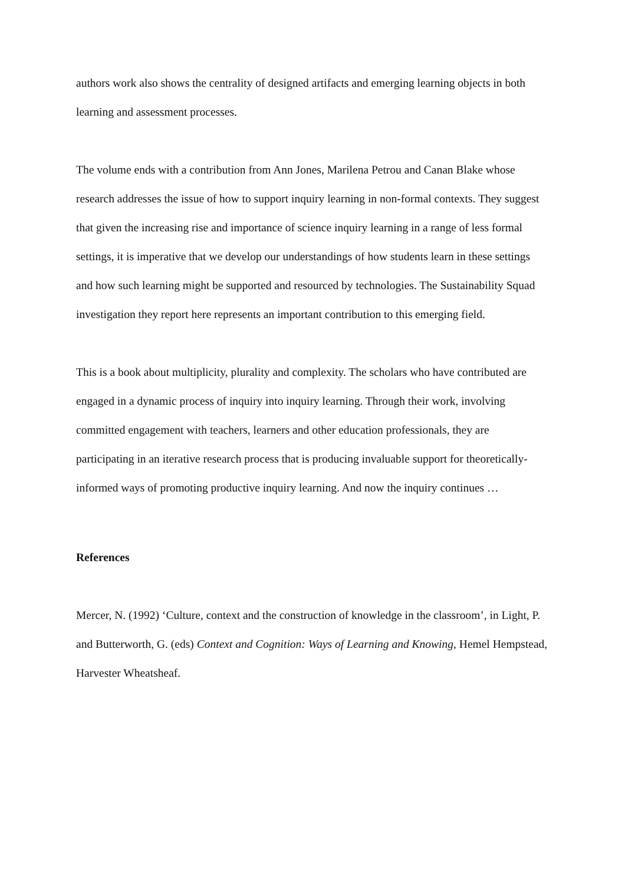authors work also shows the centrality of designed artifacts and emerging learning objects in both learning and assessment processes.
The volume ends with a contribution from Ann Jones, Marilena Petrou and Canan Blake whose research addresses the issue of how to support inquiry learning in non-formal contexts. They suggest that given the increasing rise and importance of science inquiry learning in a range of less formal settings, it is imperative that we develop our understandings of how students learn in these settings and how such learning might be supported and resourced by technologies. The Sustainability Squad investigation they report here represents an important contribution to this emerging field.
This is a book about multiplicity, plurality and complexity. The scholars who have contributed are engaged in a dynamic process of inquiry into inquiry learning. Through their work, involving committed engagement with teachers, learners and other education professionals, they are participating in an iterative research process that is producing invaluable support for theoretically-informed ways of promoting productive inquiry learning. And now the inquiry continues …
References
Mercer, N. (1992) ‘Culture, context and the construction of knowledge in the classroom’, in Light, P. and Butterworth, G. (eds) Context and Cognition: Ways of Learning and Knowing, Hemel Hempstead, Harvester Wheatsheaf.